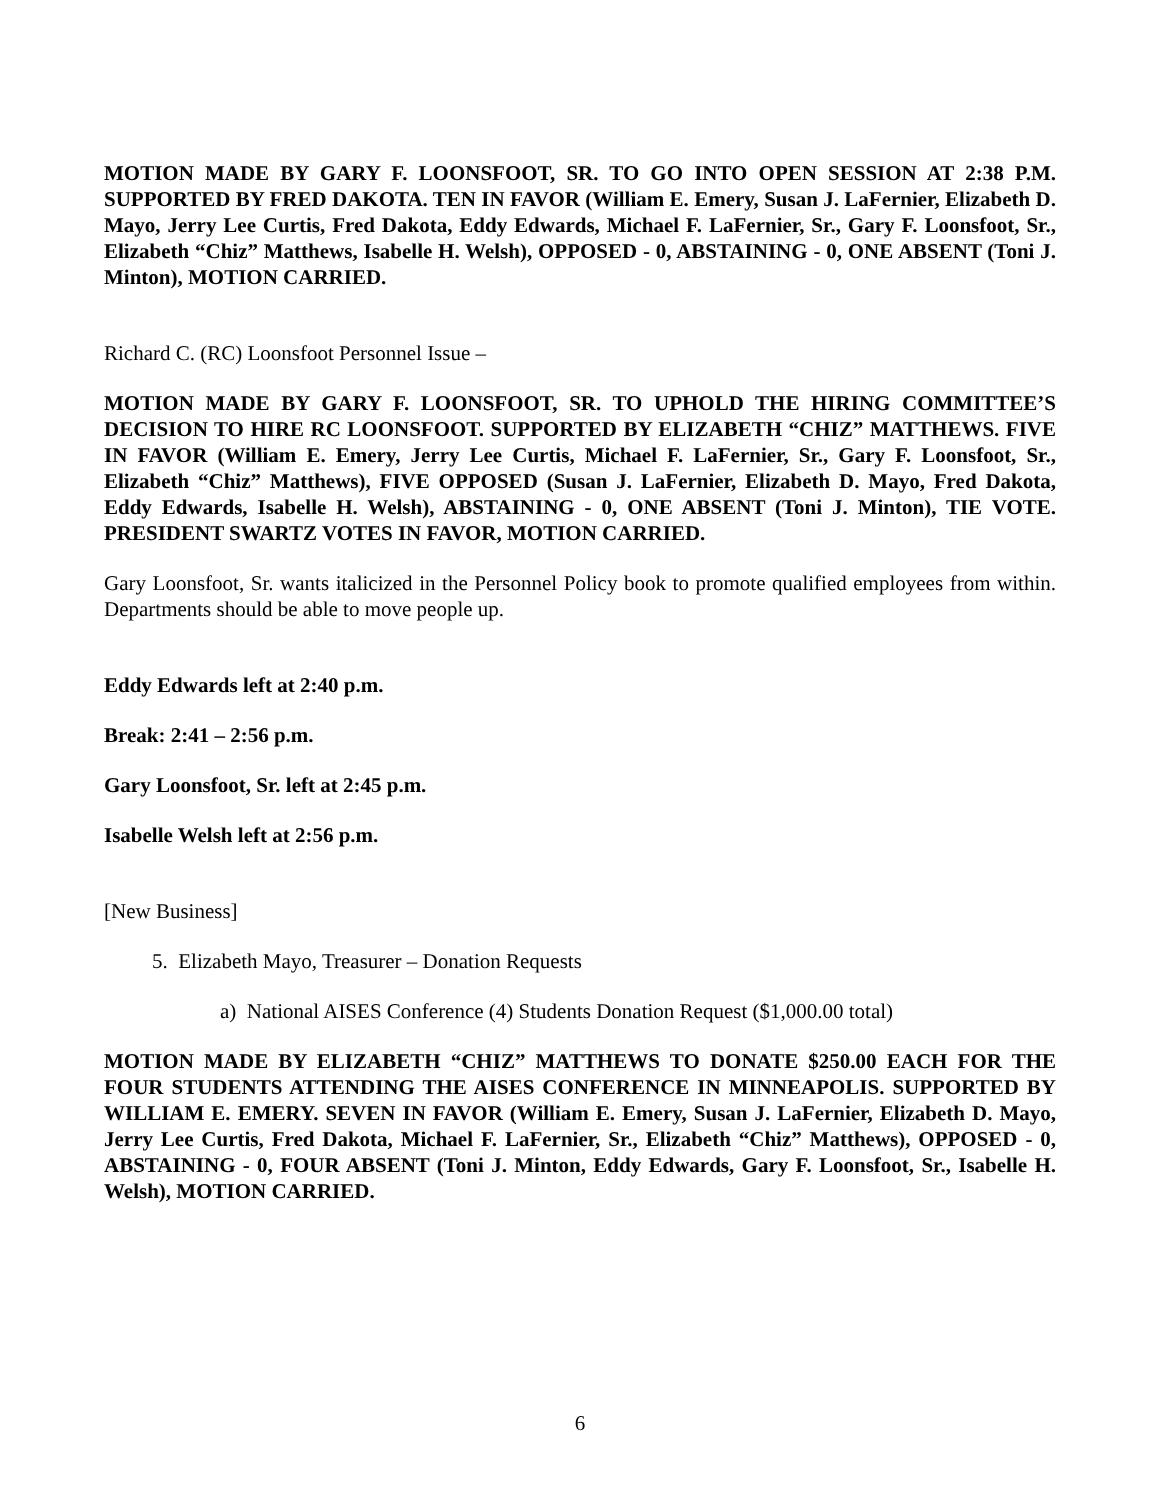MOTION MADE BY GARY F. LOONSFOOT, SR. TO GO INTO OPEN SESSION AT 2:38 P.M. SUPPORTED BY FRED DAKOTA. TEN IN FAVOR (William E. Emery, Susan J. LaFernier, Elizabeth D. Mayo, Jerry Lee Curtis, Fred Dakota, Eddy Edwards, Michael F. LaFernier, Sr., Gary F. Loonsfoot, Sr., Elizabeth “Chiz” Matthews, Isabelle H. Welsh), OPPOSED - 0, ABSTAINING - 0, ONE ABSENT (Toni J. Minton), MOTION CARRIED.
Richard C. (RC) Loonsfoot Personnel Issue –
MOTION MADE BY GARY F. LOONSFOOT, SR. TO UPHOLD THE HIRING COMMITTEE’S DECISION TO HIRE RC LOONSFOOT. SUPPORTED BY ELIZABETH “CHIZ” MATTHEWS. FIVE IN FAVOR (William E. Emery, Jerry Lee Curtis, Michael F. LaFernier, Sr., Gary F. Loonsfoot, Sr., Elizabeth “Chiz” Matthews), FIVE OPPOSED (Susan J. LaFernier, Elizabeth D. Mayo, Fred Dakota, Eddy Edwards, Isabelle H. Welsh), ABSTAINING - 0, ONE ABSENT (Toni J. Minton), TIE VOTE. PRESIDENT SWARTZ VOTES IN FAVOR, MOTION CARRIED.
Gary Loonsfoot, Sr. wants italicized in the Personnel Policy book to promote qualified employees from within. Departments should be able to move people up.
Eddy Edwards left at 2:40 p.m.
Break: 2:41 – 2:56 p.m.
Gary Loonsfoot, Sr. left at 2:45 p.m.
Isabelle Welsh left at 2:56 p.m.
[New Business]
5. Elizabeth Mayo, Treasurer – Donation Requests
a) National AISES Conference (4) Students Donation Request ($1,000.00 total)
MOTION MADE BY ELIZABETH “CHIZ” MATTHEWS TO DONATE $250.00 EACH FOR THE FOUR STUDENTS ATTENDING THE AISES CONFERENCE IN MINNEAPOLIS. SUPPORTED BY WILLIAM E. EMERY. SEVEN IN FAVOR (William E. Emery, Susan J. LaFernier, Elizabeth D. Mayo, Jerry Lee Curtis, Fred Dakota, Michael F. LaFernier, Sr., Elizabeth “Chiz” Matthews), OPPOSED - 0, ABSTAINING - 0, FOUR ABSENT (Toni J. Minton, Eddy Edwards, Gary F. Loonsfoot, Sr., Isabelle H. Welsh), MOTION CARRIED.
6